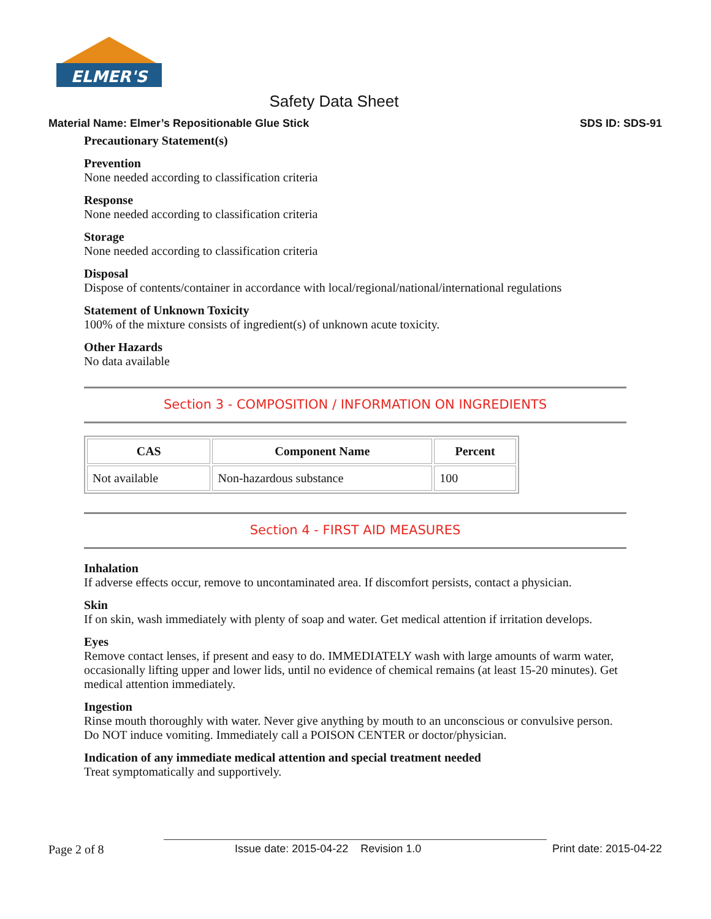ELMER'S
Safety Data Sheet
Material Name: Elmer’s Repositionable Glue Stick SDS ID: SDS-91
Precautionary Statement(s)
Prevention
None needed according to classification criteria
Response
None needed according to classification criteria
Storage
None needed according to classification criteria
Disposal
Dispose of contents/container in accordance with local/regional/national/international regulations
Statement of Unknown Toxicity
100% of the mixture consists of ingredient(s) of unknown acute toxicity.
Other Hazards
No data available
Section 3 - COMPOSITION / INFORMATION ON INGREDIENTS
| CAS | Component Name | Percent |
| --- | --- | --- |
| Not available | Non-hazardous substance | 100 |
Section 4 - FIRST AID MEASURES
Inhalation
If adverse effects occur, remove to uncontaminated area. If discomfort persists, contact a physician.
Skin
If on skin, wash immediately with plenty of soap and water. Get medical attention if irritation develops.
Eyes
Remove contact lenses, if present and easy to do. IMMEDIATELY wash with large amounts of warm water, occasionally lifting upper and lower lids, until no evidence of chemical remains (at least 15-20 minutes). Get medical attention immediately.
Ingestion
Rinse mouth thoroughly with water. Never give anything by mouth to an unconscious or convulsive person. Do NOT induce vomiting. Immediately call a POISON CENTER or doctor/physician.
Indication of any immediate medical attention and special treatment needed
Treat symptomatically and supportively.
Page 2 of 8 Issue date: 2015-04-22 Revision 1.0 Print date: 2015-04-22